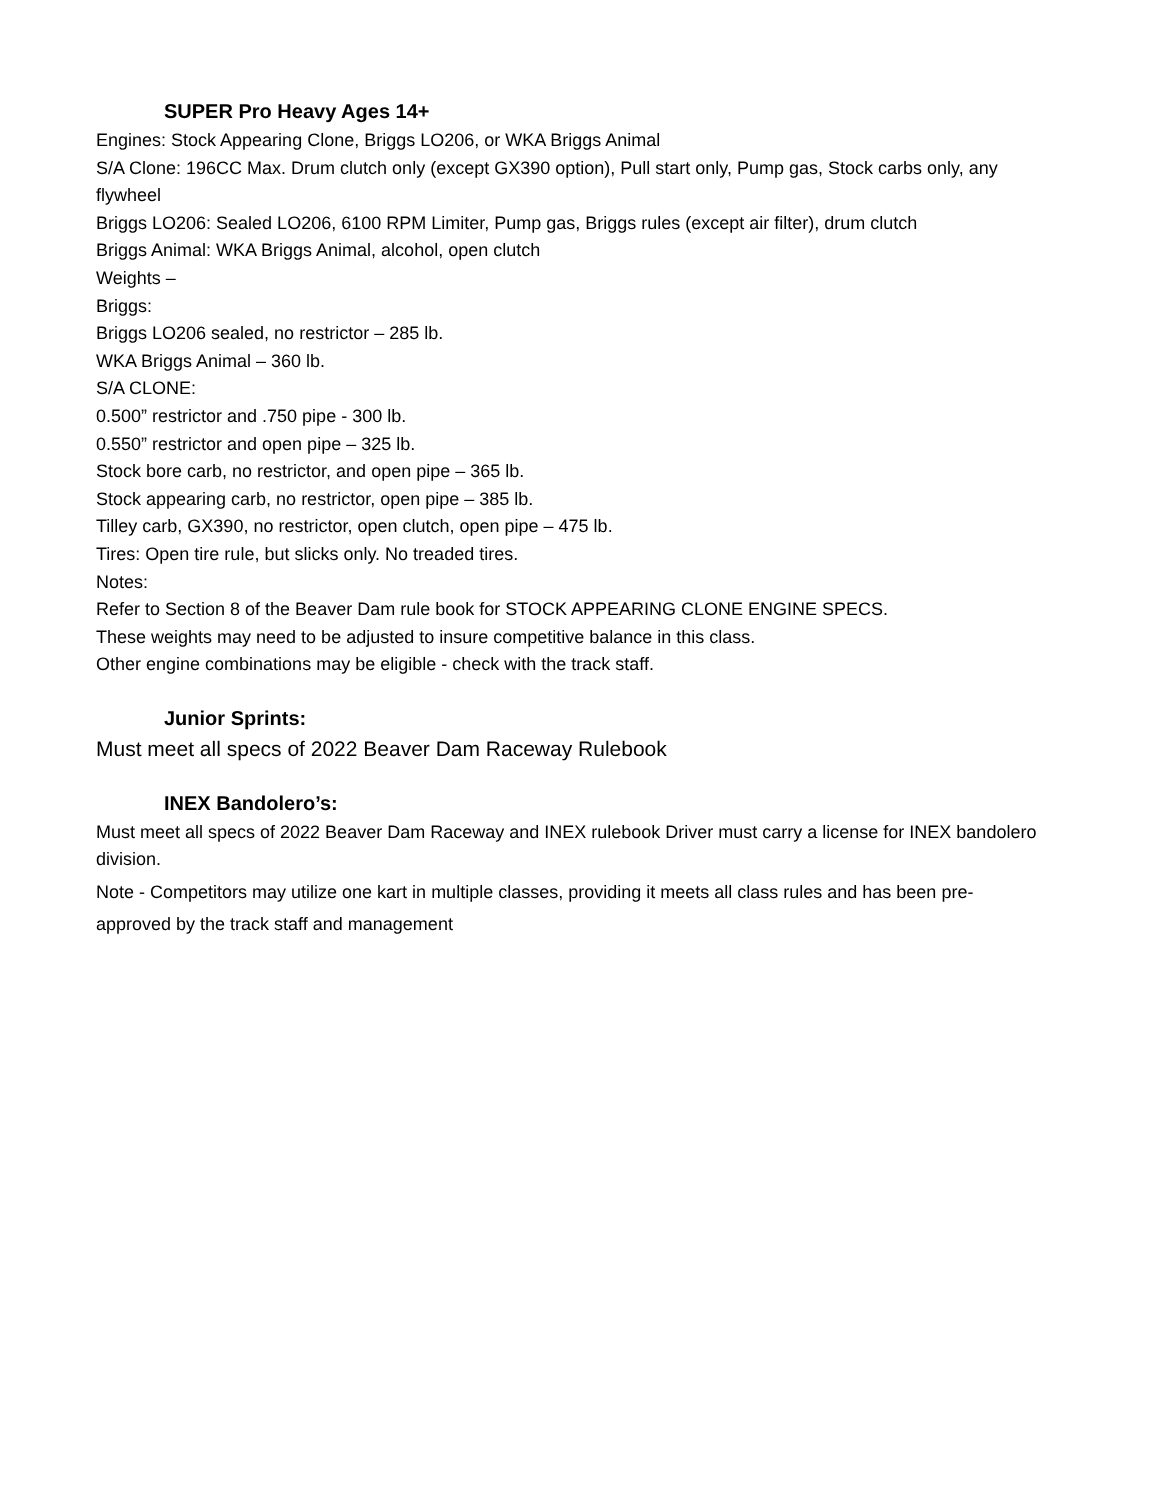SUPER Pro Heavy Ages 14+
Engines: Stock Appearing Clone, Briggs LO206, or WKA Briggs Animal
S/A Clone: 196CC Max. Drum clutch only (except GX390 option), Pull start only, Pump gas, Stock carbs only, any flywheel
Briggs LO206: Sealed LO206, 6100 RPM Limiter, Pump gas, Briggs rules (except air filter), drum clutch
Briggs Animal: WKA Briggs Animal, alcohol, open clutch
Weights –
Briggs:
Briggs LO206 sealed, no restrictor – 285 lb.
WKA Briggs Animal – 360 lb.
S/A CLONE:
0.500” restrictor and .750 pipe - 300 lb.
0.550” restrictor and open pipe – 325 lb.
Stock bore carb, no restrictor, and open pipe – 365 lb.
Stock appearing carb, no restrictor, open pipe – 385 lb.
Tilley carb, GX390, no restrictor, open clutch, open pipe – 475 lb.
Tires: Open tire rule, but slicks only. No treaded tires.
Notes:
Refer to Section 8 of the Beaver Dam rule book for STOCK APPEARING CLONE ENGINE SPECS.
These weights may need to be adjusted to insure competitive balance in this class.
Other engine combinations may be eligible - check with the track staff.
Junior Sprints:
Must meet all specs of 2022 Beaver Dam Raceway Rulebook
INEX Bandolero’s:
Must meet all specs of 2022 Beaver Dam Raceway and INEX rulebook Driver must carry a license for INEX bandolero division.
Note - Competitors may utilize one kart in multiple classes, providing it meets all class rules and has been pre-approved by the track staff and management